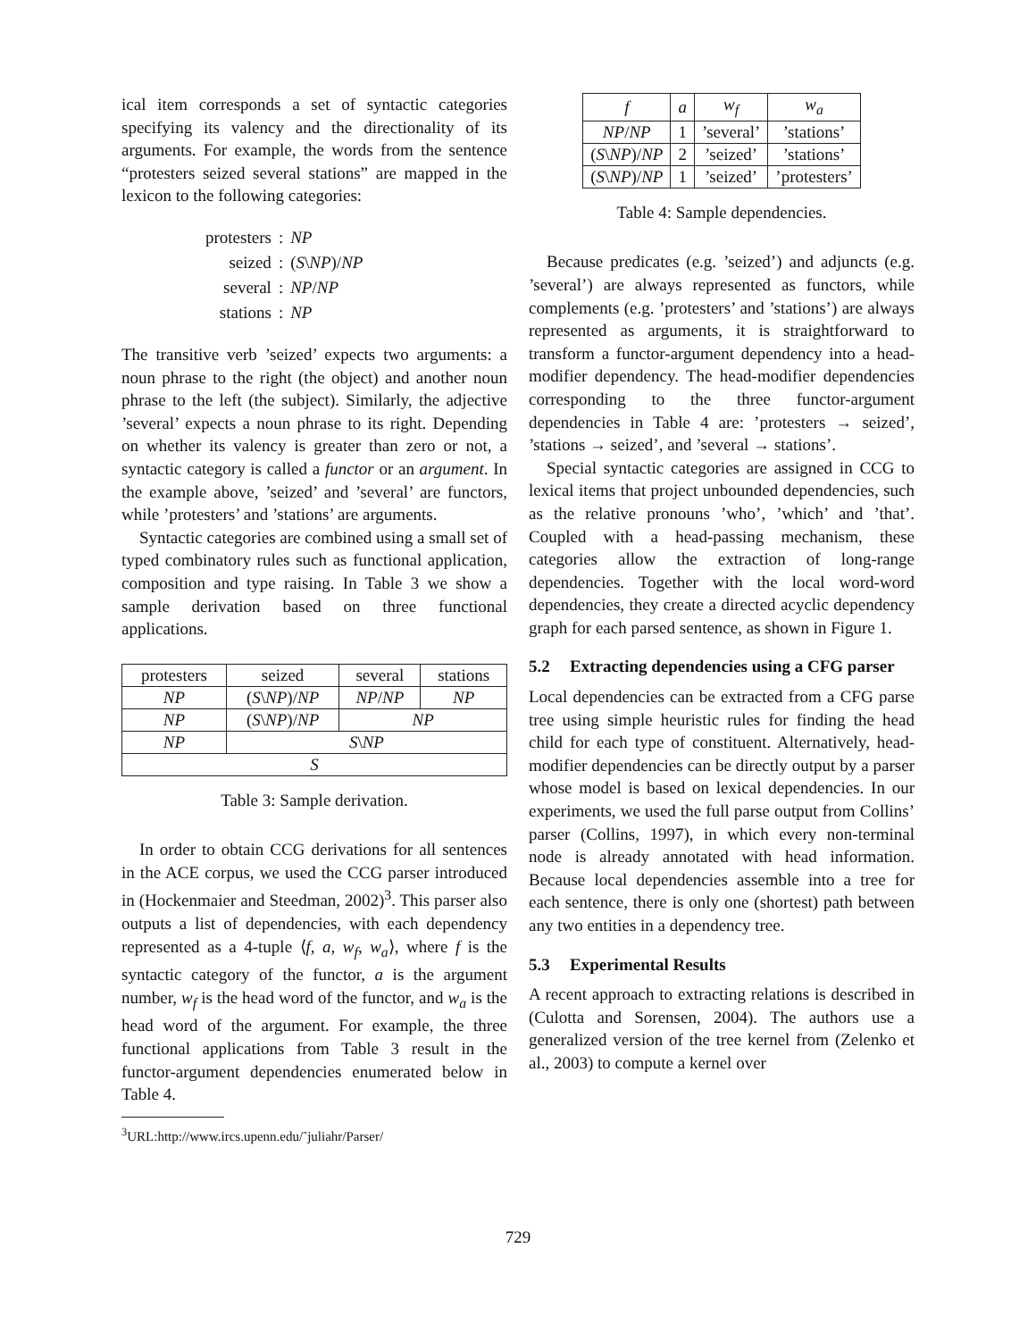ical item corresponds a set of syntactic categories specifying its valency and the directionality of its arguments. For example, the words from the sentence “protesters seized several stations” are mapped in the lexicon to the following categories:
| protesters | : | NP |
| seized | : | ( S \ NP )/ NP |
| several | : | NP / NP |
| stations | : | NP |
The transitive verb ’seized’ expects two arguments: a noun phrase to the right (the object) and another noun phrase to the left (the subject). Similarly, the adjective ’several’ expects a noun phrase to its right. Depending on whether its valency is greater than zero or not, a syntactic category is called a functor or an argument. In the example above, ’seized’ and ’several’ are functors, while ’protesters’ and ’stations’ are arguments.
Syntactic categories are combined using a small set of typed combinatory rules such as functional application, composition and type raising. In Table 3 we show a sample derivation based on three functional applications.
| protesters | seized | several | stations |
| --- | --- | --- | --- |
| NP | ( S \ NP )/ NP | NP / NP | NP |
| NP | ( S \ NP )/ NP | NP | |
| NP | S \ NP | | |
| S | | | |
Table 3: Sample derivation.
In order to obtain CCG derivations for all sentences in the ACE corpus, we used the CCG parser introduced in (Hockenmaier and Steedman, 2002)<sup>3</sup>. This parser also outputs a list of dependencies, with each dependency represented as a 4-tuple ⟨f, a, w<sub>f</sub>, w<sub>a</sub>⟩, where f is the syntactic category of the functor, a is the argument number, w<sub>f</sub> is the head word of the functor, and w<sub>a</sub> is the head word of the argument. For example, the three functional applications from Table 3 result in the functor-argument dependencies enumerated below in Table 4.
<sup>3</sup> URL:http://www.ircs.upenn.edu/˜juliahr/Parser/
| f | a | w<sub>f</sub> | w<sub>a</sub> |
| --- | --- | --- | --- |
| NP / NP | 1 | ’several’ | ’stations’ |
| ( S \ NP )/ NP | 2 | ’seized’ | ’stations’ |
| ( S \ NP )/ NP | 1 | ’seized’ | ’protesters’ |
Table 4: Sample dependencies.
Because predicates (e.g. ’seized’) and adjuncts (e.g. ’several’) are always represented as functors, while complements (e.g. ’protesters’ and ’stations’) are always represented as arguments, it is straightforward to transform a functor-argument dependency into a head-modifier dependency. The head-modifier dependencies corresponding to the three functor-argument dependencies in Table 4 are: ’protesters → seized’, ’stations → seized’, and ’several → stations’.
Special syntactic categories are assigned in CCG to lexical items that project unbounded dependencies, such as the relative pronouns ’who’, ’which’ and ’that’. Coupled with a head-passing mechanism, these categories allow the extraction of long-range dependencies. Together with the local word-word dependencies, they create a directed acyclic dependency graph for each parsed sentence, as shown in Figure 1.
5.2 Extracting dependencies using a CFG parser
Local dependencies can be extracted from a CFG parse tree using simple heuristic rules for finding the head child for each type of constituent. Alternatively, head-modifier dependencies can be directly output by a parser whose model is based on lexical dependencies. In our experiments, we used the full parse output from Collins’ parser (Collins, 1997), in which every non-terminal node is already annotated with head information. Because local dependencies assemble into a tree for each sentence, there is only one (shortest) path between any two entities in a dependency tree.
5.3 Experimental Results
A recent approach to extracting relations is described in (Culotta and Sorensen, 2004). The authors use a generalized version of the tree kernel from (Zelenko et al., 2003) to compute a kernel over
729